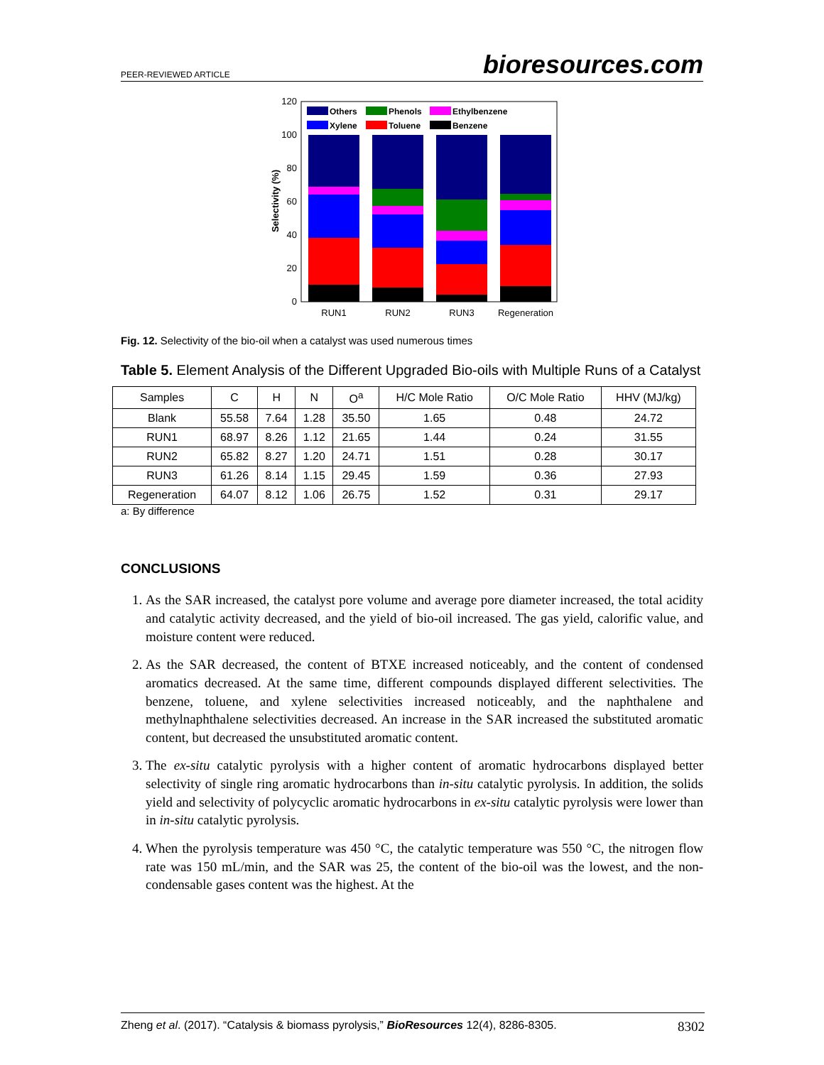PEER-REVIEWED ARTICLE bioresources.com
120
100
80
60
40
20
0
Selectivity (%)
Others
Phenols
Ethylbenzene
Xylene
Toluene
Benzene
RUN1
RUN2
RUN3
Regeneration
Fig. 12. Selectivity of the bio-oil when a catalyst was used numerous times
Table 5. Element Analysis of the Different Upgraded Bio-oils with Multiple Runs of a Catalyst
| Samples | C | H | N | O<sup>a</sup> | H/C Mole Ratio | O/C Mole Ratio | HHV (MJ/kg) |
| --- | --- | --- | --- | --- | --- | --- | --- |
| Blank | 55.58 | 7.64 | 1.28 | 35.50 | 1.65 | 0.48 | 24.72 |
| RUN1 | 68.97 | 8.26 | 1.12 | 21.65 | 1.44 | 0.24 | 31.55 |
| RUN2 | 65.82 | 8.27 | 1.20 | 24.71 | 1.51 | 0.28 | 30.17 |
| RUN3 | 61.26 | 8.14 | 1.15 | 29.45 | 1.59 | 0.36 | 27.93 |
| Regeneration | 64.07 | 8.12 | 1.06 | 26.75 | 1.52 | 0.31 | 29.17 |
a: By difference
CONCLUSIONS
1. As the SAR increased, the catalyst pore volume and average pore diameter increased, the total acidity and catalytic activity decreased, and the yield of bio-oil increased. The gas yield, calorific value, and moisture content were reduced.
2. As the SAR decreased, the content of BTXE increased noticeably, and the content of condensed aromatics decreased. At the same time, different compounds displayed different selectivities. The benzene, toluene, and xylene selectivities increased noticeably, and the naphthalene and methylnaphthalene selectivities decreased. An increase in the SAR increased the substituted aromatic content, but decreased the unsubstituted aromatic content.
3. The ex-situ catalytic pyrolysis with a higher content of aromatic hydrocarbons displayed better selectivity of single ring aromatic hydrocarbons than in-situ catalytic pyrolysis. In addition, the solids yield and selectivity of polycyclic aromatic hydrocarbons in ex-situ catalytic pyrolysis were lower than in in-situ catalytic pyrolysis.
4. When the pyrolysis temperature was 450 °C, the catalytic temperature was 550 °C, the nitrogen flow rate was 150 mL/min, and the SAR was 25, the content of the bio-oil was the lowest, and the non-condensable gases content was the highest. At the
Zheng et al. (2017). “Catalysis & biomass pyrolysis,” BioResources 12(4), 8286-8305. 8302